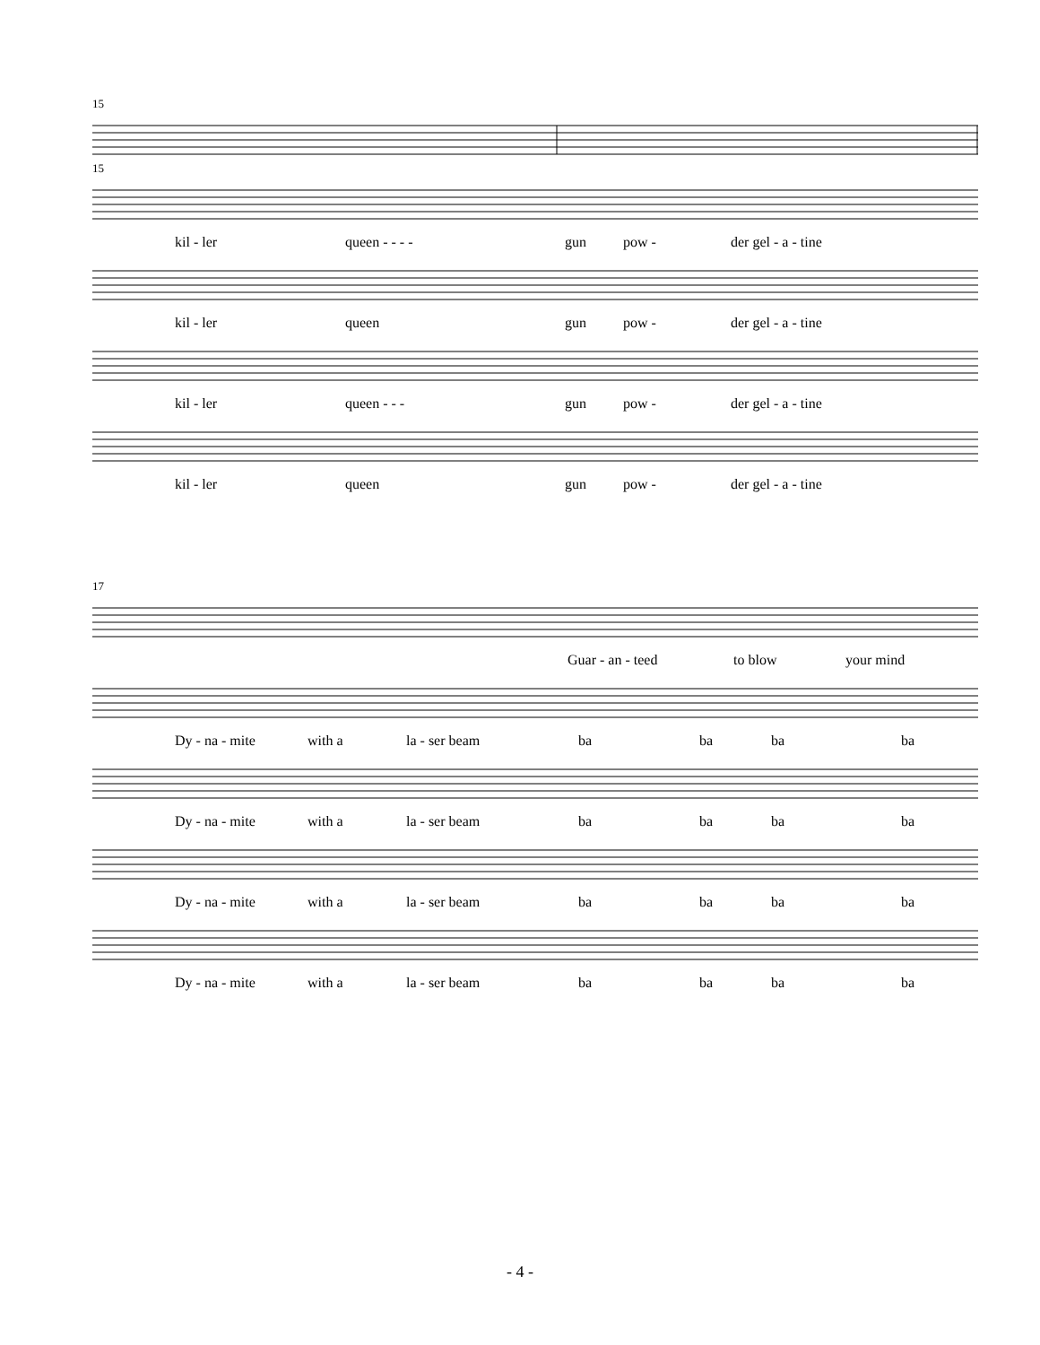15
15
kil - ler queen - - - - gun pow - der gel - a - tine
kil - ler queen gun pow - der gel - a - tine
kil - ler queen - - - gun pow - der gel - a - tine
kil - ler queen gun pow - der gel - a - tine
17
Guar - an - teed to blow your mind
Dy - na - mite with a la - ser beam ba ba ba ba
Dy - na - mite with a la - ser beam ba ba ba ba
Dy - na - mite with a la - ser beam ba ba ba ba
Dy - na - mite with a la - ser beam ba ba ba ba
- 4 -